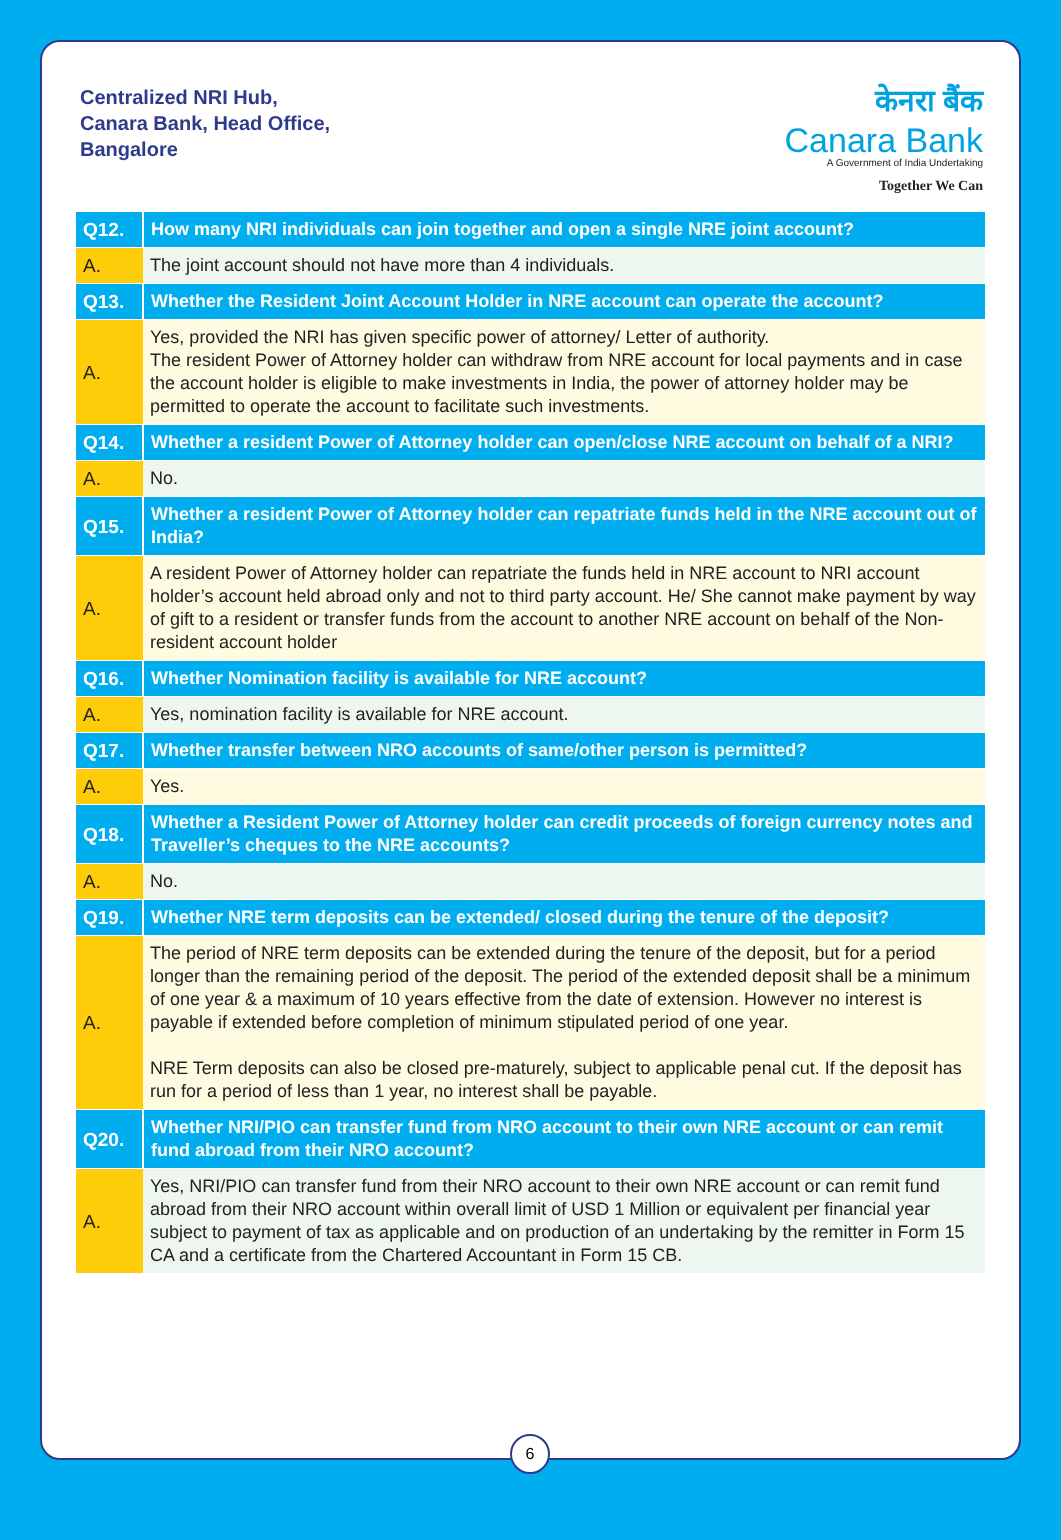Centralized NRI Hub,
Canara Bank, Head Office,
Bangalore
केनरा बैंक
Canara Bank
A Government of India Undertaking
Together We Can
| Q12. | How many NRI individuals can join together and open a single NRE joint account? |
| A. | The joint account should not have more than 4 individuals. |
| Q13. | Whether the Resident Joint Account Holder in NRE account can operate the account? |
| A. | Yes, provided the NRI has given specific power of attorney/ Letter of authority. The resident Power of Attorney holder can withdraw from NRE account for local payments and in case the account holder is eligible to make investments in India, the power of attorney holder may be permitted to operate the account to facilitate such investments. |
| Q14. | Whether a resident Power of Attorney holder can open/close NRE account on behalf of a NRI? |
| A. | No. |
| Q15. | Whether a resident Power of Attorney holder can repatriate funds held in the NRE account out of India? |
| A. | A resident Power of Attorney holder can repatriate the funds held in NRE account to NRI account holder’s account held abroad only and not to third party account. He/ She cannot make payment by way of gift to a resident or transfer funds from the account to another NRE account on behalf of the Non-resident account holder |
| Q16. | Whether Nomination facility is available for NRE account? |
| A. | Yes, nomination facility is available for NRE account. |
| Q17. | Whether transfer between NRO accounts of same/other person is permitted? |
| A. | Yes. |
| Q18. | Whether a Resident Power of Attorney holder can credit proceeds of foreign currency notes and Traveller’s cheques to the NRE accounts? |
| A. | No. |
| Q19. | Whether NRE term deposits can be extended/ closed during the tenure of the deposit? |
| A. | The period of NRE term deposits can be extended during the tenure of the deposit, but for a period longer than the remaining period of the deposit. The period of the extended deposit shall be a minimum of one year & a maximum of 10 years effective from the date of extension. However no interest is payable if extended before completion of minimum stipulated period of one year. NRE Term deposits can also be closed pre-maturely, subject to applicable penal cut. If the deposit has run for a period of less than 1 year, no interest shall be payable. |
| Q20. | Whether NRI/PIO can transfer fund from NRO account to their own NRE account or can remit fund abroad from their NRO account? |
| A. | Yes, NRI/PIO can transfer fund from their NRO account to their own NRE account or can remit fund abroad from their NRO account within overall limit of USD 1 Million or equivalent per financial year subject to payment of tax as applicable and on production of an undertaking by the remitter in Form 15 CA and a certificate from the Chartered Accountant in Form 15 CB. |
6